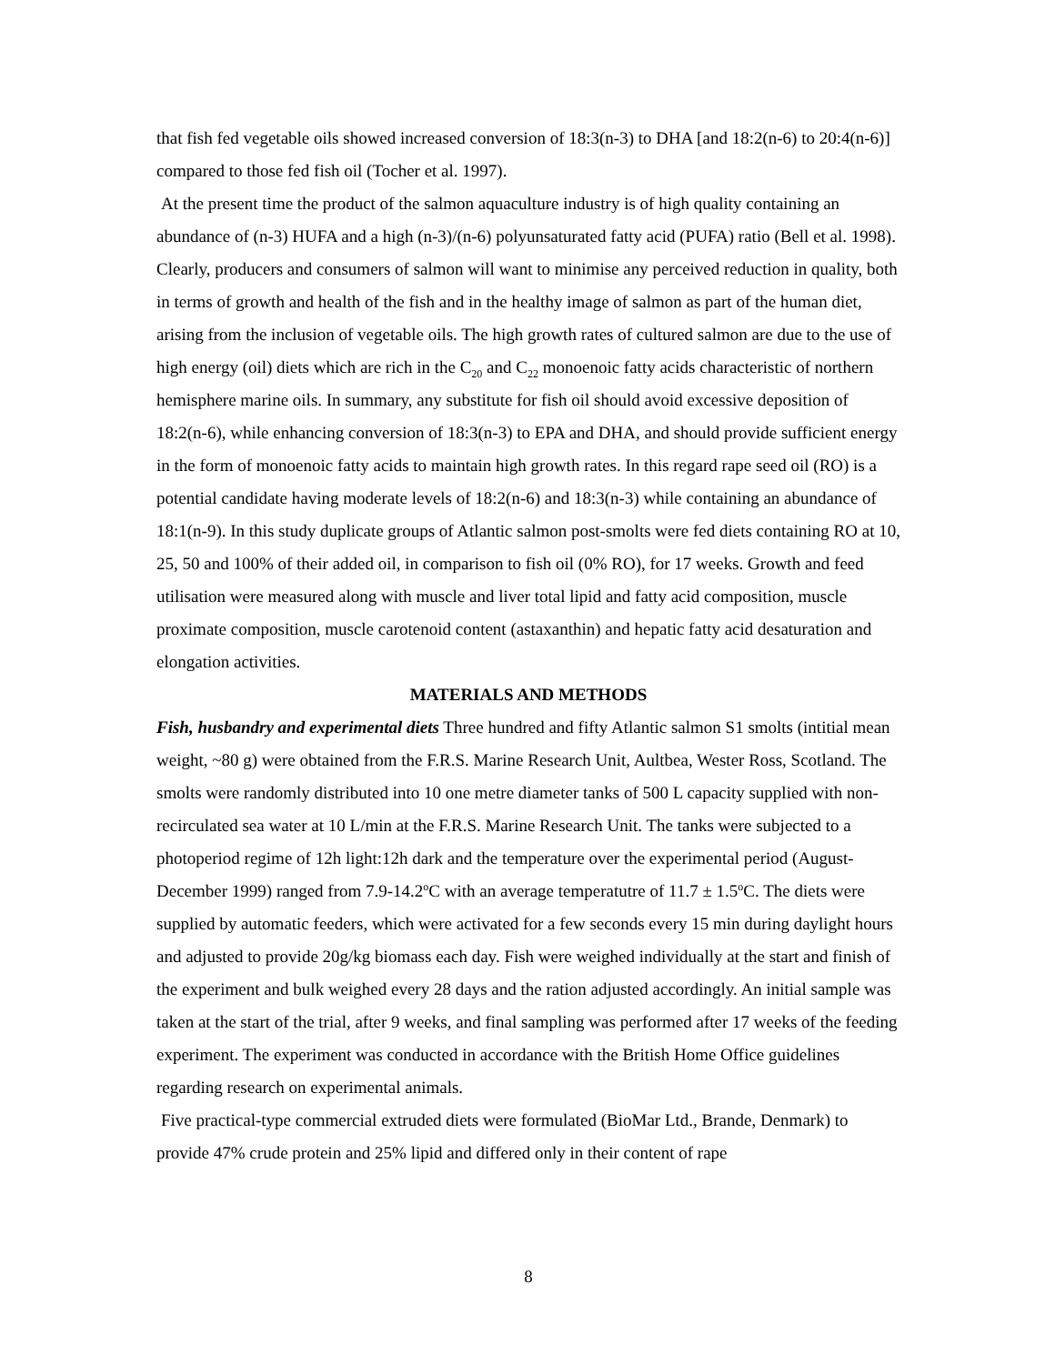that fish fed vegetable oils showed increased conversion of 18:3(n-3) to DHA [and 18:2(n-6) to 20:4(n-6)] compared to those fed fish oil (Tocher et al. 1997).
At the present time the product of the salmon aquaculture industry is of high quality containing an abundance of (n-3) HUFA and a high (n-3)/(n-6) polyunsaturated fatty acid (PUFA) ratio (Bell et al. 1998). Clearly, producers and consumers of salmon will want to minimise any perceived reduction in quality, both in terms of growth and health of the fish and in the healthy image of salmon as part of the human diet, arising from the inclusion of vegetable oils. The high growth rates of cultured salmon are due to the use of high energy (oil) diets which are rich in the C<sub>20</sub> and C<sub>22</sub> monoenoic fatty acids characteristic of northern hemisphere marine oils. In summary, any substitute for fish oil should avoid excessive deposition of 18:2(n-6), while enhancing conversion of 18:3(n-3) to EPA and DHA, and should provide sufficient energy in the form of monoenoic fatty acids to maintain high growth rates. In this regard rape seed oil (RO) is a potential candidate having moderate levels of 18:2(n-6) and 18:3(n-3) while containing an abundance of 18:1(n-9). In this study duplicate groups of Atlantic salmon post-smolts were fed diets containing RO at 10, 25, 50 and 100% of their added oil, in comparison to fish oil (0% RO), for 17 weeks. Growth and feed utilisation were measured along with muscle and liver total lipid and fatty acid composition, muscle proximate composition, muscle carotenoid content (astaxanthin) and hepatic fatty acid desaturation and elongation activities.
MATERIALS AND METHODS
Fish, husbandry and experimental diets Three hundred and fifty Atlantic salmon S1 smolts (intitial mean weight, ~80 g) were obtained from the F.R.S. Marine Research Unit, Aultbea, Wester Ross, Scotland. The smolts were randomly distributed into 10 one metre diameter tanks of 500 L capacity supplied with non-recirculated sea water at 10 L/min at the F.R.S. Marine Research Unit. The tanks were subjected to a photoperiod regime of 12h light:12h dark and the temperature over the experimental period (August-December 1999) ranged from 7.9-14.2<sup>o</sup>C with an average temperatutre of 11.7 ± 1.5<sup>o</sup>C. The diets were supplied by automatic feeders, which were activated for a few seconds every 15 min during daylight hours and adjusted to provide 20g/kg biomass each day. Fish were weighed individually at the start and finish of the experiment and bulk weighed every 28 days and the ration adjusted accordingly. An initial sample was taken at the start of the trial, after 9 weeks, and final sampling was performed after 17 weeks of the feeding experiment. The experiment was conducted in accordance with the British Home Office guidelines regarding research on experimental animals.
Five practical-type commercial extruded diets were formulated (BioMar Ltd., Brande, Denmark) to provide 47% crude protein and 25% lipid and differed only in their content of rape
8